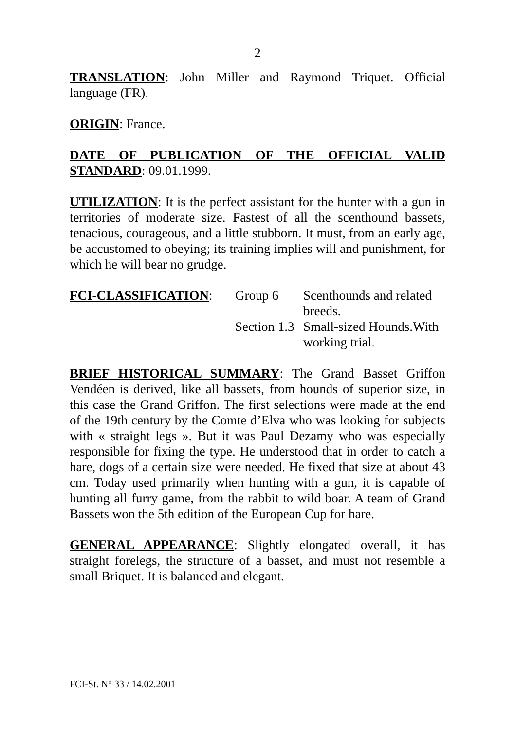2
TRANSLATION: John Miller and Raymond Triquet. Official language (FR).
ORIGIN: France.
DATE OF PUBLICATION OF THE OFFICIAL VALID STANDARD: 09.01.1999.
UTILIZATION: It is the perfect assistant for the hunter with a gun in territories of moderate size. Fastest of all the scenthound bassets, tenacious, courageous, and a little stubborn. It must, from an early age, be accustomed to obeying; its training implies will and punishment, for which he will bear no grudge.
FCI-CLASSIFICATION:
Group 6
Scenthounds and related breeds.
Section 1.3
Small-sized Hounds.With working trial.
BRIEF HISTORICAL SUMMARY: The Grand Basset Griffon Vendéen is derived, like all bassets, from hounds of superior size, in this case the Grand Griffon. The first selections were made at the end of the 19th century by the Comte d’Elva who was looking for subjects with « straight legs ». But it was Paul Dezamy who was especially responsible for fixing the type. He understood that in order to catch a hare, dogs of a certain size were needed. He fixed that size at about 43 cm. Today used primarily when hunting with a gun, it is capable of hunting all furry game, from the rabbit to wild boar. A team of Grand Bassets won the 5th edition of the European Cup for hare.
GENERAL APPEARANCE: Slightly elongated overall, it has straight forelegs, the structure of a basset, and must not resemble a small Briquet. It is balanced and elegant.
FCI-St. N° 33 / 14.02.2001